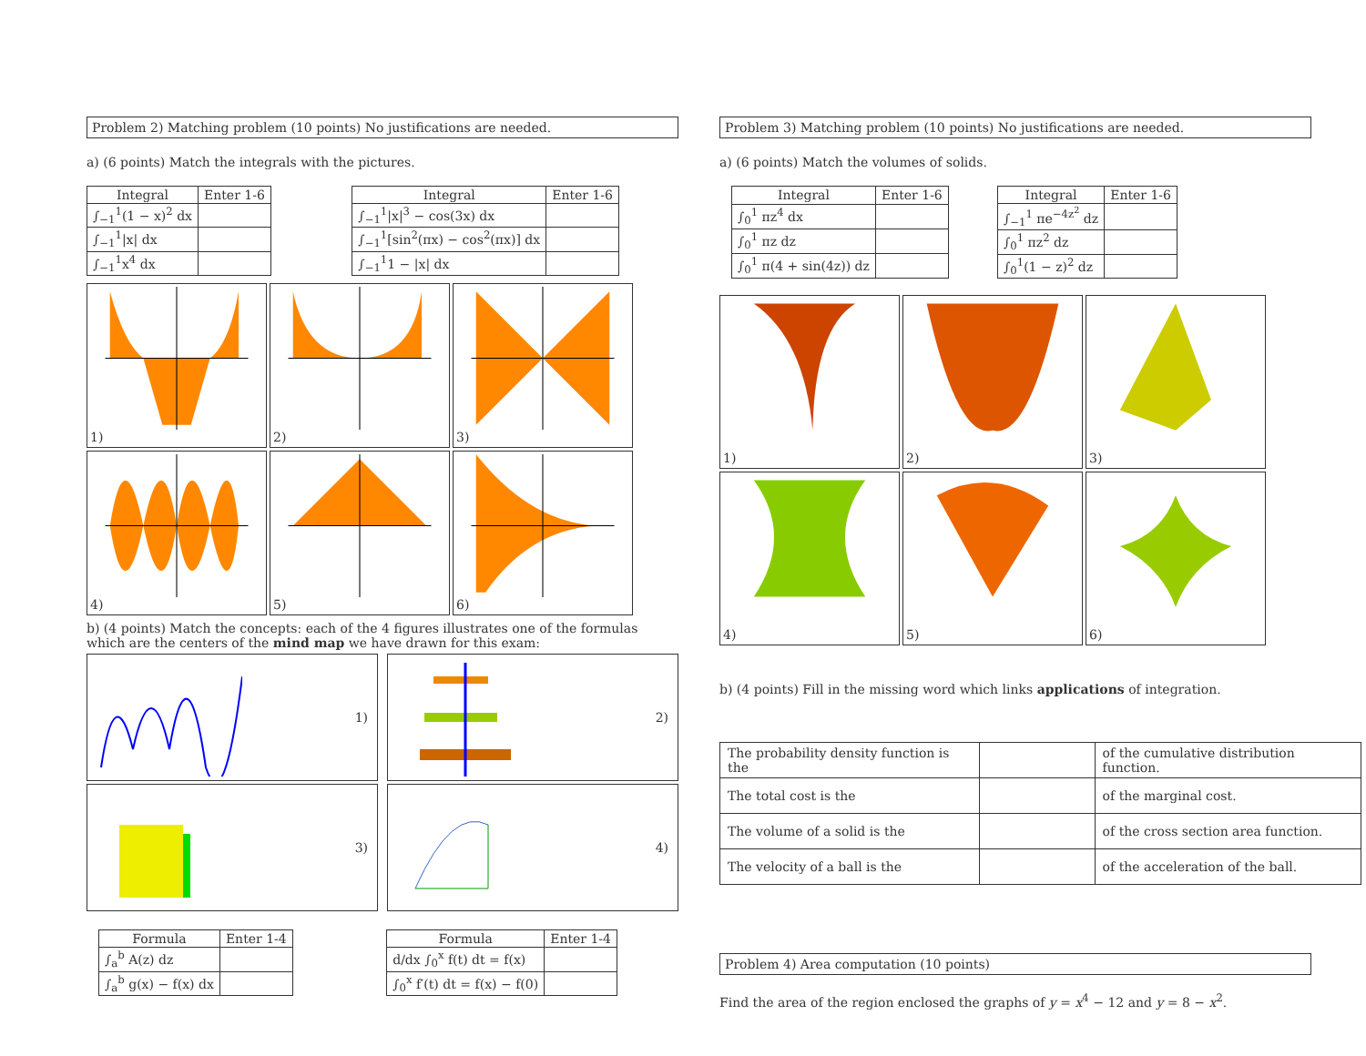Problem 2) Matching problem (10 points) No justifications are needed.
a) (6 points) Match the integrals with the pictures.
| Integral | Enter 1-6 |
| --- | --- |
| ∫<sub>−1</sub><sup>1</sup>(1 − x)<sup>2</sup> dx | |
| ∫<sub>−1</sub><sup>1</sup>/x/ dx | |
| ∫<sub>−1</sub><sup>1</sup>x<sup>4</sup> dx | |
| Integral | Enter 1-6 |
| --- | --- |
| ∫<sub>−1</sub><sup>1</sup>/x/<sup>3</sup> − cos(3x) dx | |
| ∫<sub>−1</sub><sup>1</sup>[sin<sup>2</sup>(πx) − cos<sup>2</sup>(πx)] dx | |
| ∫<sub>−1</sub><sup>1</sup>1 − /x/ dx | |
1)
2)
3)
4)
5)
6)
b) (4 points) Match the concepts: each of the 4 figures illustrates one of the formulas which are the centers of the mind map we have drawn for this exam:
1)
2)
3)
4)
| Formula | Enter 1-4 |
| --- | --- |
| ∫<sub>a</sub><sup>b</sup> A(z) dz | |
| ∫<sub>a</sub><sup>b</sup> g(x) − f(x) dx | |
| Formula | Enter 1-4 |
| --- | --- |
| d/dx ∫<sub>0</sub><sup>x</sup> f(t) dt = f(x) | |
| ∫<sub>0</sub><sup>x</sup> f′(t) dt = f(x) − f(0) | |
Problem 3) Matching problem (10 points) No justifications are needed.
a) (6 points) Match the volumes of solids.
| Integral | Enter 1-6 |
| --- | --- |
| ∫<sub>0</sub><sup>1</sup> πz<sup>4</sup> dx | |
| ∫<sub>0</sub><sup>1</sup> πz dz | |
| ∫<sub>0</sub><sup>1</sup> π(4 + sin(4z)) dz | |
| Integral | Enter 1-6 |
| --- | --- |
| ∫<sub>−1</sub><sup>1</sup> πe<sup>−4z<sup>2</sup></sup> dz | |
| ∫<sub>0</sub><sup>1</sup> πz<sup>2</sup> dz | |
| ∫<sub>0</sub><sup>1</sup>(1 − z)<sup>2</sup> dz | |
1)
2)
3)
4)
5)
6)
b) (4 points) Fill in the missing word which links applications of integration.
| The probability density function is the | | of the cumulative distribution function. |
| The total cost is the | | of the marginal cost. |
| The volume of a solid is the | | of the cross section area function. |
| The velocity of a ball is the | | of the acceleration of the ball. |
Problem 4) Area computation (10 points)
Find the area of the region enclosed the graphs of y = x<sup>4</sup> − 12 and y = 8 − x<sup>2</sup>.